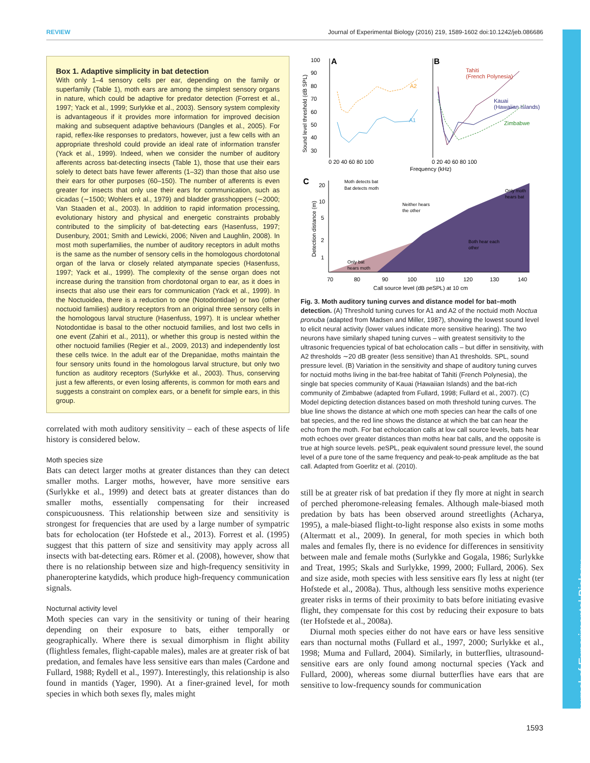REVIEW Journal of Experimental Biology (2016) 219, 1589-1602 doi:10.1242/jeb.086686
Journal of Experimental Biology
Box 1. Adaptive simplicity in bat detection
With only 1–4 sensory cells per ear, depending on the family or superfamily (Table 1), moth ears are among the simplest sensory organs in nature, which could be adaptive for predator detection (Forrest et al., 1997; Yack et al., 1999; Surlykke et al., 2003). Sensory system complexity is advantageous if it provides more information for improved decision making and subsequent adaptive behaviours (Dangles et al., 2005). For rapid, reflex-like responses to predators, however, just a few cells with an appropriate threshold could provide an ideal rate of information transfer (Yack et al., 1999). Indeed, when we consider the number of auditory afferents across bat-detecting insects (Table 1), those that use their ears solely to detect bats have fewer afferents (1–32) than those that also use their ears for other purposes (60–150). The number of afferents is even greater for insects that only use their ears for communication, such as cicadas (∼1500; Wohlers et al., 1979) and bladder grasshoppers (∼2000; Van Staaden et al., 2003). In addition to rapid information processing, evolutionary history and physical and energetic constraints probably contributed to the simplicity of bat-detecting ears (Hasenfuss, 1997; Dusenbury, 2001; Smith and Lewicki, 2006; Niven and Laughlin, 2008). In most moth superfamilies, the number of auditory receptors in adult moths is the same as the number of sensory cells in the homologous chordotonal organ of the larva or closely related atympanate species (Hasenfuss, 1997; Yack et al., 1999). The complexity of the sense organ does not increase during the transition from chordotonal organ to ear, as it does in insects that also use their ears for communication (Yack et al., 1999). In the Noctuoidea, there is a reduction to one (Notodontidae) or two (other noctuoid families) auditory receptors from an original three sensory cells in the homologous larval structure (Hasenfuss, 1997). It is unclear whether Notodontidae is basal to the other noctuoid families, and lost two cells in one event (Zahiri et al., 2011), or whether this group is nested within the other noctuoid families (Regier et al., 2009, 2013) and independently lost these cells twice. In the adult ear of the Drepanidae, moths maintain the four sensory units found in the homologous larval structure, but only two function as auditory receptors (Surlykke et al., 2003). Thus, conserving just a few afferents, or even losing afferents, is common for moth ears and suggests a constraint on complex ears, or a benefit for simple ears, in this group.
correlated with moth auditory sensitivity – each of these aspects of life history is considered below.
Moth species size
Bats can detect larger moths at greater distances than they can detect smaller moths. Larger moths, however, have more sensitive ears (Surlykke et al., 1999) and detect bats at greater distances than do smaller moths, essentially compensating for their increased conspicuousness. This relationship between size and sensitivity is strongest for frequencies that are used by a large number of sympatric bats for echolocation (ter Hofstede et al., 2013). Forrest et al. (1995) suggest that this pattern of size and sensitivity may apply across all insects with bat-detecting ears. Römer et al. (2008), however, show that there is no relationship between size and high-frequency sensitivity in phaneropterine katydids, which produce high-frequency communication signals.
Nocturnal activity level
Moth species can vary in the sensitivity or tuning of their hearing depending on their exposure to bats, either temporally or geographically. Where there is sexual dimorphism in flight ability (flightless females, flight-capable males), males are at greater risk of bat predation, and females have less sensitive ears than males (Cardone and Fullard, 1988; Rydell et al., 1997). Interestingly, this relationship is also found in mantids (Yager, 1990). At a finer-grained level, for moth species in which both sexes fly, males might
100
A
B
90
80
70
60
50
40
30
Sound level threshold (dB SPL)
A2
A1
Tahiti
(French Polynesia)
Kauai
(Hawaiian Islands)
Zimbabwe
0 20 40 60 80 100
0 20 40 60 80 100
Frequency (kHz)
C
Moth detects bat
Bat detects moth
Detection distance (m)
20
10
5
2
1
Neither hears
the other
Only moth
hears bat
Both hear each
other
Only bat
hears moth
70
80
90
100
110
120
130
140
Call source level (dB peSPL) at 10 cm
Fig. 3. Moth auditory tuning curves and distance model for bat–moth detection. (A) Threshold tuning curves for A1 and A2 of the noctuid moth Noctua pronuba (adapted from Madsen and Miller, 1987), showing the lowest sound level to elicit neural activity (lower values indicate more sensitive hearing). The two neurons have similarly shaped tuning curves – with greatest sensitivity to the ultrasonic frequencies typical of bat echolocation calls – but differ in sensitivity, with A2 thresholds ∼20 dB greater (less sensitive) than A1 thresholds. SPL, sound pressure level. (B) Variation in the sensitivity and shape of auditory tuning curves for noctuid moths living in the bat-free habitat of Tahiti (French Polynesia), the single bat species community of Kauai (Hawaiian Islands) and the bat-rich community of Zimbabwe (adapted from Fullard, 1998; Fullard et al., 2007). (C) Model depicting detection distances based on moth threshold tuning curves. The blue line shows the distance at which one moth species can hear the calls of one bat species, and the red line shows the distance at which the bat can hear the echo from the moth. For bat echolocation calls at low call source levels, bats hear moth echoes over greater distances than moths hear bat calls, and the opposite is true at high source levels. peSPL, peak equivalent sound pressure level, the sound level of a pure tone of the same frequency and peak-to-peak amplitude as the bat call. Adapted from Goerlitz et al. (2010).
still be at greater risk of bat predation if they fly more at night in search of perched pheromone-releasing females. Although male-biased moth predation by bats has been observed around streetlights (Acharya, 1995), a male-biased flight-to-light response also exists in some moths (Altermatt et al., 2009). In general, for moth species in which both males and females fly, there is no evidence for differences in sensitivity between male and female moths (Surlykke and Gogala, 1986; Surlykke and Treat, 1995; Skals and Surlykke, 1999, 2000; Fullard, 2006). Sex and size aside, moth species with less sensitive ears fly less at night (ter Hofstede et al., 2008a). Thus, although less sensitive moths experience greater risks in terms of their proximity to bats before initiating evasive flight, they compensate for this cost by reducing their exposure to bats (ter Hofstede et al., 2008a).
Diurnal moth species either do not have ears or have less sensitive ears than nocturnal moths (Fullard et al., 1997, 2000; Surlykke et al., 1998; Muma and Fullard, 2004). Similarly, in butterflies, ultrasound-sensitive ears are only found among nocturnal species (Yack and Fullard, 2000), whereas some diurnal butterflies have ears that are sensitive to low-frequency sounds for communication
1593